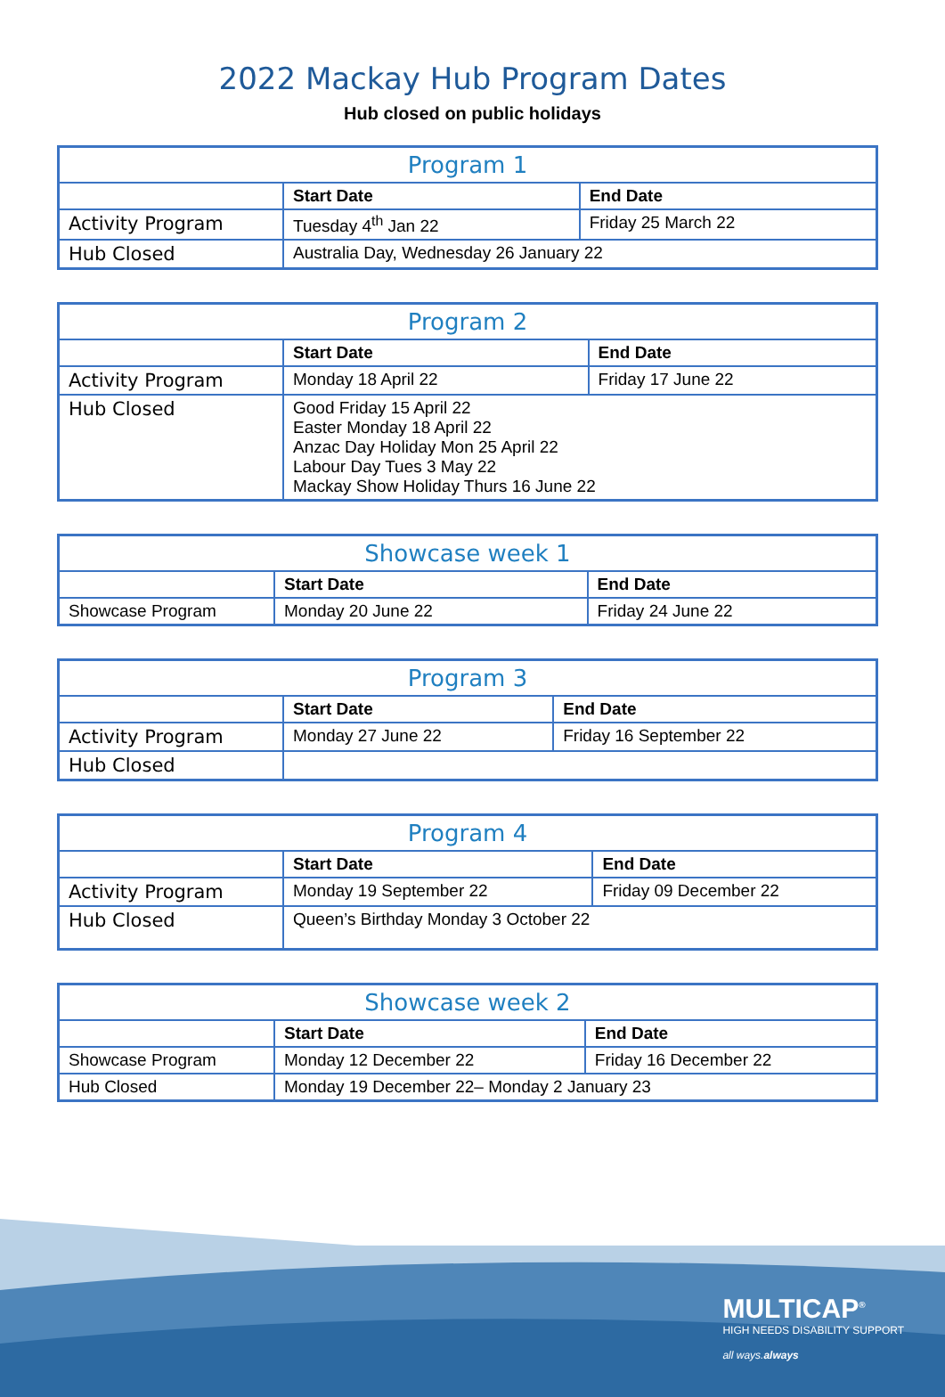2022 Mackay Hub Program Dates
Hub closed on public holidays
| Program 1 | | |
| --- | --- | --- |
| | Start Date | End Date |
| Activity Program | Tuesday 4<sup>th</sup> Jan 22 | Friday 25 March 22 |
| Hub Closed | Australia Day, Wednesday 26 January 22 | |
| Program 2 | | |
| --- | --- | --- |
| | Start Date | End Date |
| Activity Program | Monday 18 April 22 | Friday 17 June 22 |
| Hub Closed | Good Friday 15 April 22 Easter Monday 18 April 22 Anzac Day Holiday Mon 25 April 22 Labour Day Tues 3 May 22 Mackay Show Holiday Thurs 16 June 22 | |
| Showcase week 1 | | |
| --- | --- | --- |
| | Start Date | End Date |
| Showcase Program | Monday 20 June 22 | Friday 24 June 22 |
| Program 3 | | |
| --- | --- | --- |
| | Start Date | End Date |
| Activity Program | Monday 27 June 22 | Friday 16 September 22 |
| Hub Closed | | |
| Program 4 | | |
| --- | --- | --- |
| | Start Date | End Date |
| Activity Program | Monday 19 September 22 | Friday 09 December 22 |
| Hub Closed | Queen’s Birthday Monday 3 October 22 | |
| Showcase week 2 | | |
| --- | --- | --- |
| | Start Date | End Date |
| Showcase Program | Monday 12 December 22 | Friday 16 December 22 |
| Hub Closed | Monday 19 December 22– Monday 2 January 23 | |
MULTICAP<sup>®</sup>
HIGH NEEDS DISABILITY SUPPORT
all ways.always